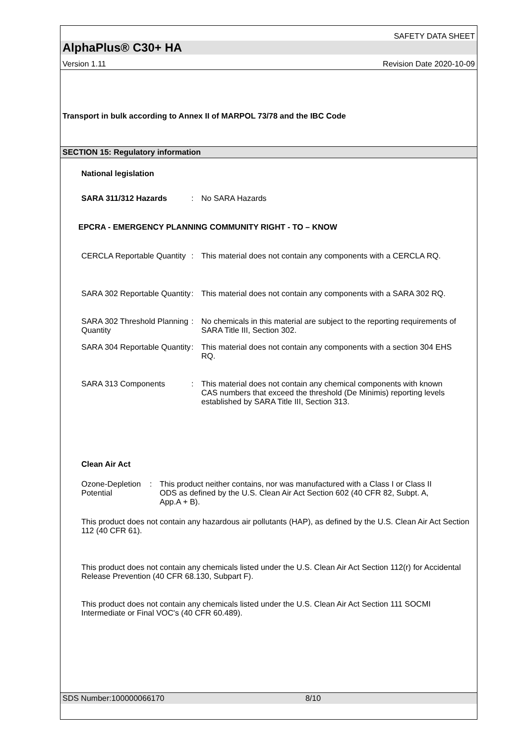SAFETY DATA SHEET
AlphaPlus® C30+ HA
Version 1.11 Revision Date 2020-10-09
Transport in bulk according to Annex II of MARPOL 73/78 and the IBC Code
SECTION 15: Regulatory information
National legislation
SARA 311/312 Hazards : No SARA Hazards
EPCRA - EMERGENCY PLANNING COMMUNITY RIGHT - TO – KNOW
CERCLA Reportable Quantity
: This material does not contain any components with a CERCLA RQ.
SARA 302 Reportable Quantity
: This material does not contain any components with a SARA 302 RQ.
SARA 302 Threshold Planning Quantity
: No chemicals in this material are subject to the reporting requirements of SARA Title III, Section 302.
SARA 304 Reportable Quantity
: This material does not contain any components with a section 304 EHS RQ.
SARA 313 Components : This material does not contain any chemical components with known CAS numbers that exceed the threshold (De Minimis) reporting levels established by SARA Title III, Section 313.
Clean Air Act
Ozone-Depletion Potential
: This product neither contains, nor was manufactured with a Class I or Class II ODS as defined by the U.S. Clean Air Act Section 602 (40 CFR 82, Subpt. A, App.A + B).
This product does not contain any hazardous air pollutants (HAP), as defined by the U.S. Clean Air Act Section 112 (40 CFR 61).
This product does not contain any chemicals listed under the U.S. Clean Air Act Section 112(r) for Accidental Release Prevention (40 CFR 68.130, Subpart F).
This product does not contain any chemicals listed under the U.S. Clean Air Act Section 111 SOCMI Intermediate or Final VOC's (40 CFR 60.489).
SDS Number:100000066170 8/10